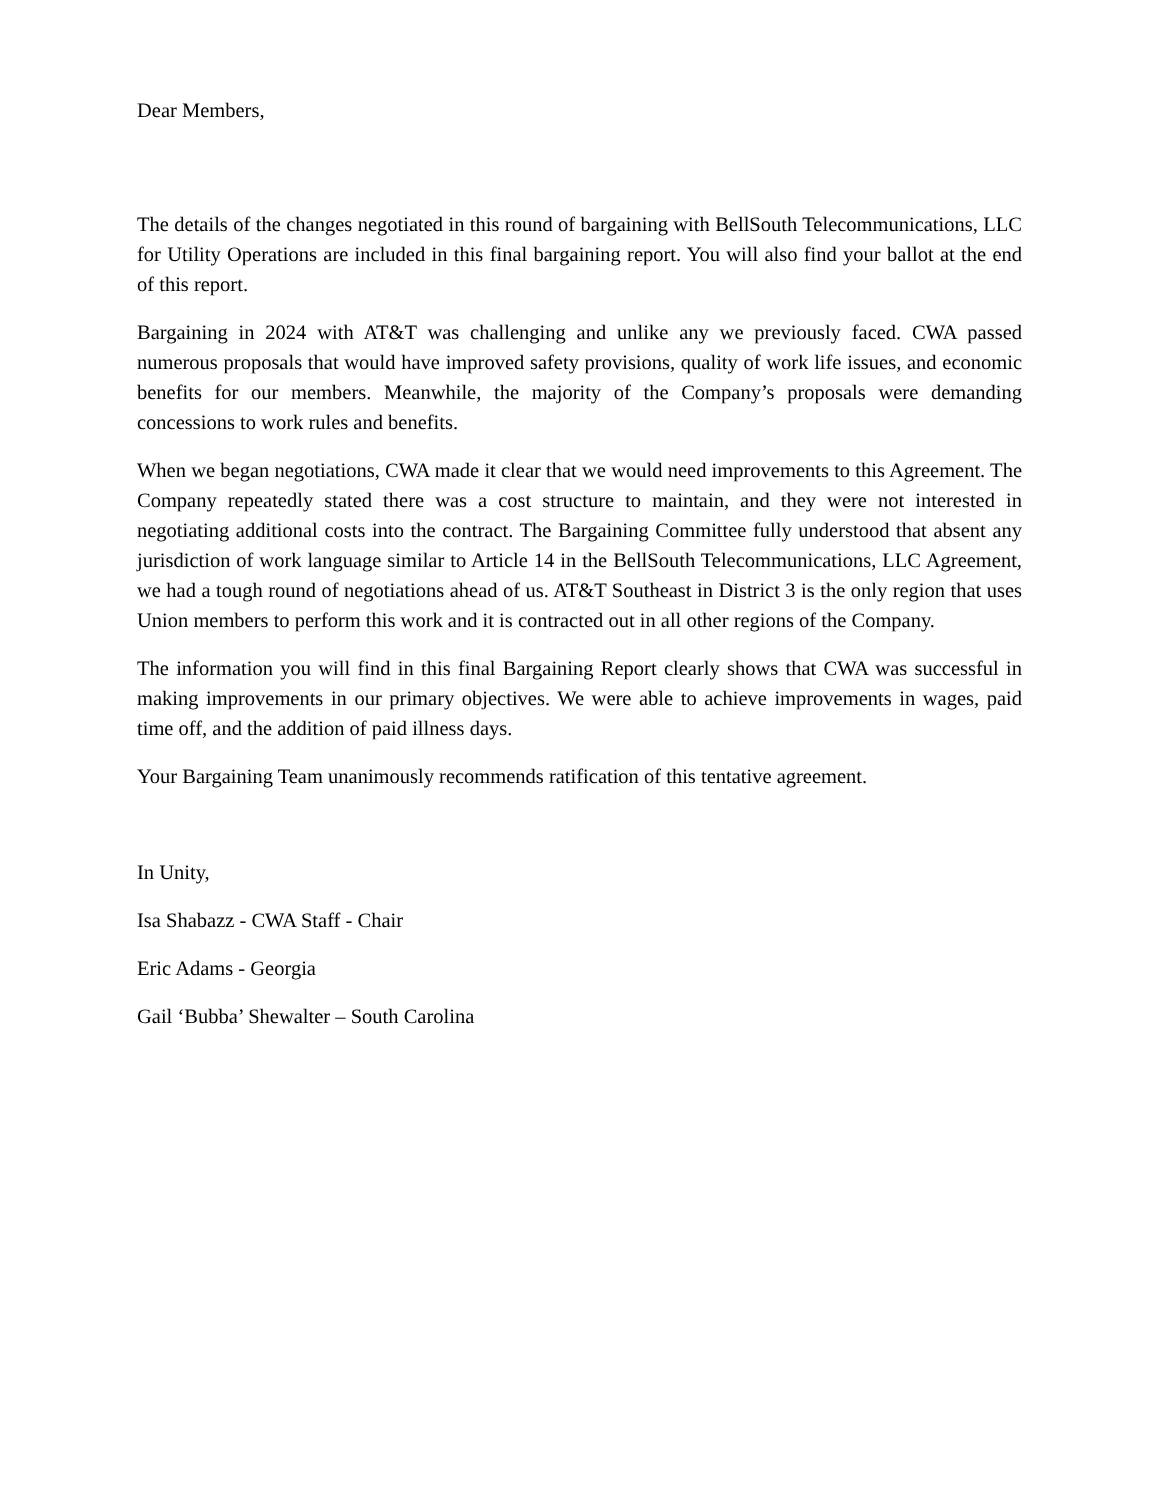Dear Members,
The details of the changes negotiated in this round of bargaining with BellSouth Telecommunications, LLC for Utility Operations are included in this final bargaining report. You will also find your ballot at the end of this report.
Bargaining in 2024 with AT&T was challenging and unlike any we previously faced. CWA passed numerous proposals that would have improved safety provisions, quality of work life issues, and economic benefits for our members. Meanwhile, the majority of the Company’s proposals were demanding concessions to work rules and benefits.
When we began negotiations, CWA made it clear that we would need improvements to this Agreement. The Company repeatedly stated there was a cost structure to maintain, and they were not interested in negotiating additional costs into the contract. The Bargaining Committee fully understood that absent any jurisdiction of work language similar to Article 14 in the BellSouth Telecommunications, LLC Agreement, we had a tough round of negotiations ahead of us. AT&T Southeast in District 3 is the only region that uses Union members to perform this work and it is contracted out in all other regions of the Company.
The information you will find in this final Bargaining Report clearly shows that CWA was successful in making improvements in our primary objectives. We were able to achieve improvements in wages, paid time off, and the addition of paid illness days.
Your Bargaining Team unanimously recommends ratification of this tentative agreement.
In Unity,
Isa Shabazz - CWA Staff - Chair
Eric Adams - Georgia
Gail ‘Bubba’ Shewalter – South Carolina